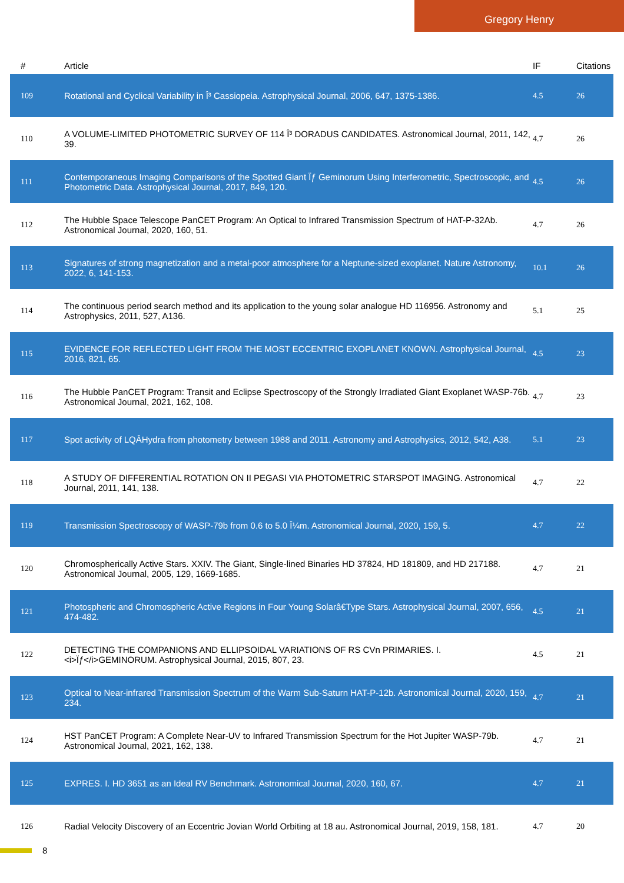Gregory Henry
| # | Article | IF | Citations |
| --- | --- | --- | --- |
| 109 | Rotational and Cyclical Variability in Î³ Cassiopeia. Astrophysical Journal, 2006, 647, 1375-1386. | 4.5 | 26 |
| 110 | A VOLUME-LIMITED PHOTOMETRIC SURVEY OF 114 Î³ DORADUS CANDIDATES. Astronomical Journal, 2011, 142, 39. | 4.7 | 26 |
| 111 | Contemporaneous Imaging Comparisons of the Spotted Giant Ïƒ Geminorum Using Interferometric, Spectroscopic, and Photometric Data. Astrophysical Journal, 2017, 849, 120. | 4.5 | 26 |
| 112 | The Hubble Space Telescope PanCET Program: An Optical to Infrared Transmission Spectrum of HAT-P-32Ab. Astronomical Journal, 2020, 160, 51. | 4.7 | 26 |
| 113 | Signatures of strong magnetization and a metal-poor atmosphere for a Neptune-sized exoplanet. Nature Astronomy, 2022, 6, 141-153. | 10.1 | 26 |
| 114 | The continuous period search method and its application to the young solar analogue HD 116956. Astronomy and Astrophysics, 2011, 527, A136. | 5.1 | 25 |
| 115 | EVIDENCE FOR REFLECTED LIGHT FROM THE MOST ECCENTRIC EXOPLANET KNOWN. Astrophysical Journal, 2016, 821, 65. | 4.5 | 23 |
| 116 | The Hubble PanCET Program: Transit and Eclipse Spectroscopy of the Strongly Irradiated Giant Exoplanet WASP-76b. Astronomical Journal, 2021, 162, 108. | 4.7 | 23 |
| 117 | Spot activity of LQÂHydra from photometry between 1988 and 2011. Astronomy and Astrophysics, 2012, 542, A38. | 5.1 | 23 |
| 118 | A STUDY OF DIFFERENTIAL ROTATION ON II PEGASI VIA PHOTOMETRIC STARSPOT IMAGING. Astronomical Journal, 2011, 141, 138. | 4.7 | 22 |
| 119 | Transmission Spectroscopy of WASP-79b from 0.6 to 5.0 Î¼m. Astronomical Journal, 2020, 159, 5. | 4.7 | 22 |
| 120 | Chromospherically Active Stars. XXIV. The Giant, Single-lined Binaries HD 37824, HD 181809, and HD 217188. Astronomical Journal, 2005, 129, 1669-1685. | 4.7 | 21 |
| 121 | Photospheric and Chromospheric Active Regions in Four Young Solarâ€Type Stars. Astrophysical Journal, 2007, 656, 474-482. | 4.5 | 21 |
| 122 | DETECTING THE COMPANIONS AND ELLIPSOIDAL VARIATIONS OF RS CVn PRIMARIES. I.<i>Ïƒ</i>GEMINORUM. Astrophysical Journal, 2015, 807, 23. | 4.5 | 21 |
| 123 | Optical to Near-infrared Transmission Spectrum of the Warm Sub-Saturn HAT-P-12b. Astronomical Journal, 2020, 159, 234. | 4.7 | 21 |
| 124 | HST PanCET Program: A Complete Near-UV to Infrared Transmission Spectrum for the Hot Jupiter WASP-79b. Astronomical Journal, 2021, 162, 138. | 4.7 | 21 |
| 125 | EXPRES. I. HD 3651 as an Ideal RV Benchmark. Astronomical Journal, 2020, 160, 67. | 4.7 | 21 |
| 126 | Radial Velocity Discovery of an Eccentric Jovian World Orbiting at 18 au. Astronomical Journal, 2019, 158, 181. | 4.7 | 20 |
8